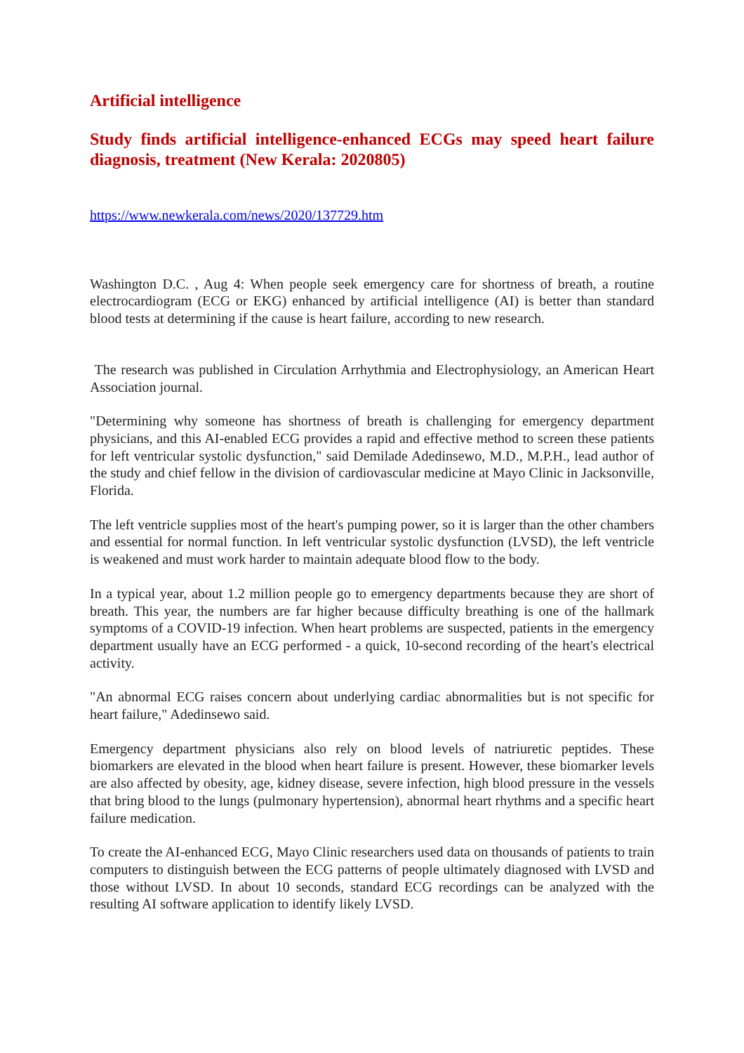Artificial intelligence
Study finds artificial intelligence-enhanced ECGs may speed heart failure diagnosis, treatment (New Kerala: 2020805)
https://www.newkerala.com/news/2020/137729.htm
Washington D.C. , Aug 4: When people seek emergency care for shortness of breath, a routine electrocardiogram (ECG or EKG) enhanced by artificial intelligence (AI) is better than standard blood tests at determining if the cause is heart failure, according to new research.
The research was published in Circulation Arrhythmia and Electrophysiology, an American Heart Association journal.
"Determining why someone has shortness of breath is challenging for emergency department physicians, and this AI-enabled ECG provides a rapid and effective method to screen these patients for left ventricular systolic dysfunction," said Demilade Adedinsewo, M.D., M.P.H., lead author of the study and chief fellow in the division of cardiovascular medicine at Mayo Clinic in Jacksonville, Florida.
The left ventricle supplies most of the heart's pumping power, so it is larger than the other chambers and essential for normal function. In left ventricular systolic dysfunction (LVSD), the left ventricle is weakened and must work harder to maintain adequate blood flow to the body.
In a typical year, about 1.2 million people go to emergency departments because they are short of breath. This year, the numbers are far higher because difficulty breathing is one of the hallmark symptoms of a COVID-19 infection. When heart problems are suspected, patients in the emergency department usually have an ECG performed - a quick, 10-second recording of the heart's electrical activity.
"An abnormal ECG raises concern about underlying cardiac abnormalities but is not specific for heart failure," Adedinsewo said.
Emergency department physicians also rely on blood levels of natriuretic peptides. These biomarkers are elevated in the blood when heart failure is present. However, these biomarker levels are also affected by obesity, age, kidney disease, severe infection, high blood pressure in the vessels that bring blood to the lungs (pulmonary hypertension), abnormal heart rhythms and a specific heart failure medication.
To create the AI-enhanced ECG, Mayo Clinic researchers used data on thousands of patients to train computers to distinguish between the ECG patterns of people ultimately diagnosed with LVSD and those without LVSD. In about 10 seconds, standard ECG recordings can be analyzed with the resulting AI software application to identify likely LVSD.